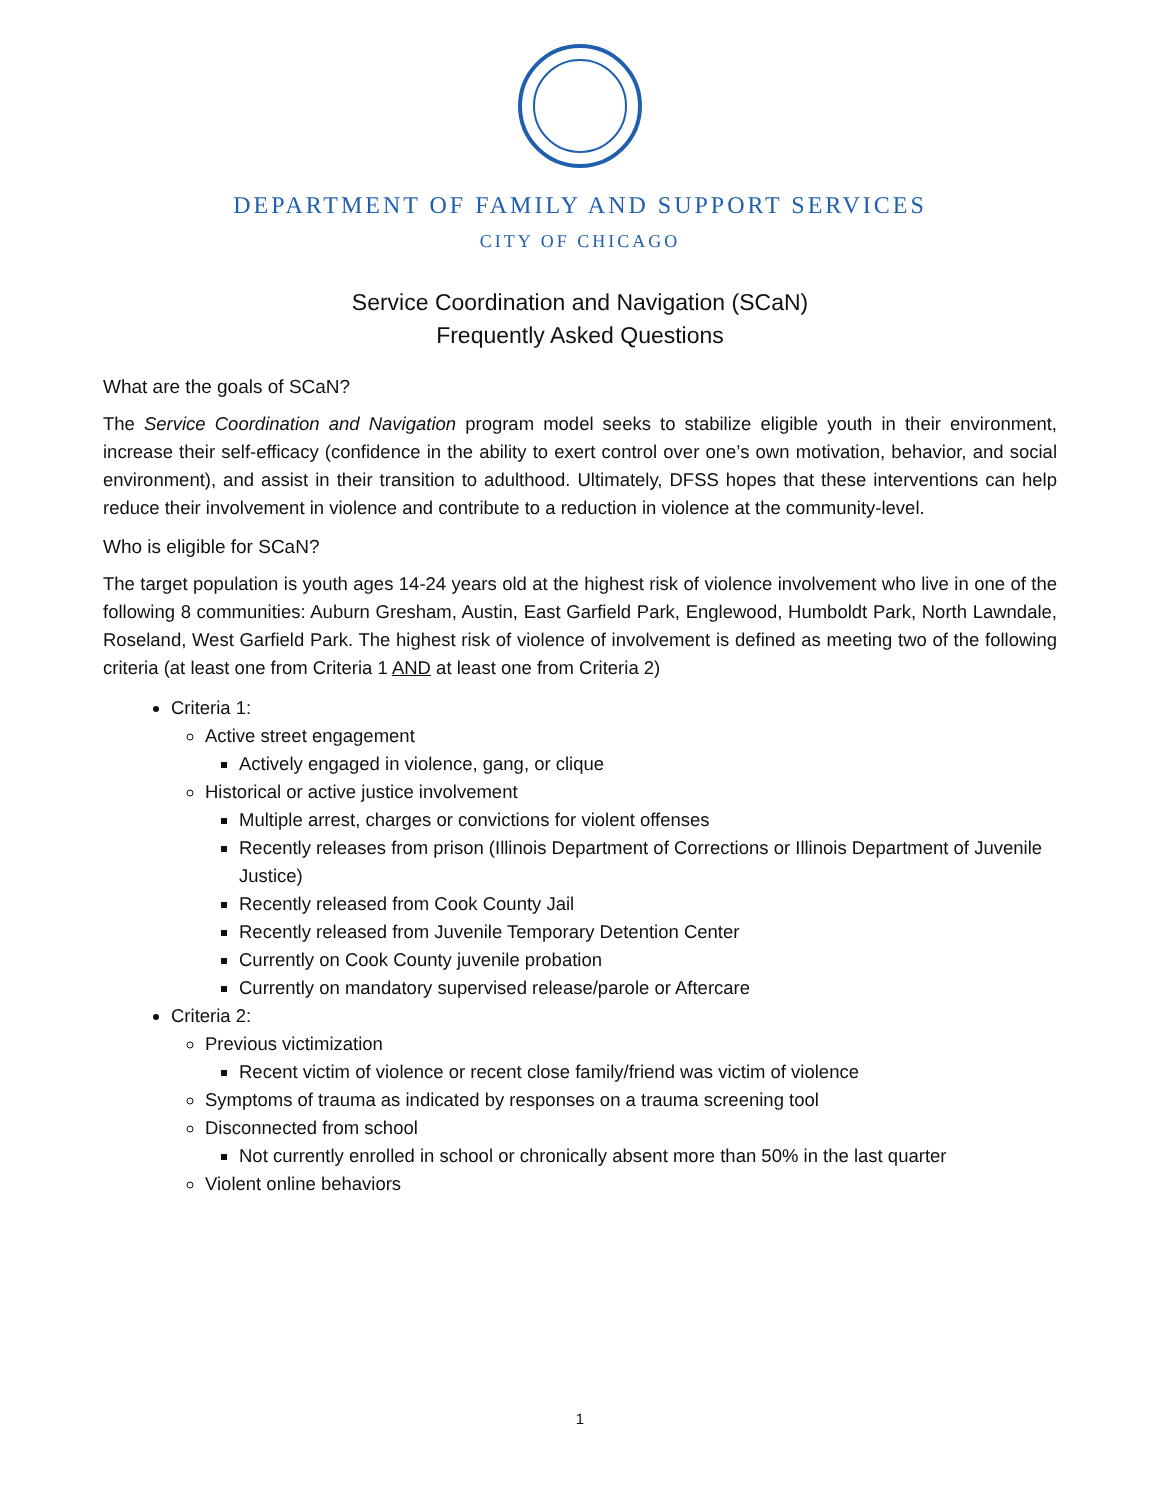DEPARTMENT OF FAMILY AND SUPPORT SERVICES
CITY OF CHICAGO
Service Coordination and Navigation (SCaN)
Frequently Asked Questions
What are the goals of SCaN?
The Service Coordination and Navigation program model seeks to stabilize eligible youth in their environment, increase their self-efficacy (confidence in the ability to exert control over one’s own motivation, behavior, and social environment), and assist in their transition to adulthood. Ultimately, DFSS hopes that these interventions can help reduce their involvement in violence and contribute to a reduction in violence at the community-level.
Who is eligible for SCaN?
The target population is youth ages 14-24 years old at the highest risk of violence involvement who live in one of the following 8 communities: Auburn Gresham, Austin, East Garfield Park, Englewood, Humboldt Park, North Lawndale, Roseland, West Garfield Park. The highest risk of violence of involvement is defined as meeting two of the following criteria (at least one from Criteria 1 AND at least one from Criteria 2)
Criteria 1:
Active street engagement
Actively engaged in violence, gang, or clique
Historical or active justice involvement
Multiple arrest, charges or convictions for violent offenses
Recently releases from prison (Illinois Department of Corrections or Illinois Department of Juvenile Justice)
Recently released from Cook County Jail
Recently released from Juvenile Temporary Detention Center
Currently on Cook County juvenile probation
Currently on mandatory supervised release/parole or Aftercare
Criteria 2:
Previous victimization
Recent victim of violence or recent close family/friend was victim of violence
Symptoms of trauma as indicated by responses on a trauma screening tool
Disconnected from school
Not currently enrolled in school or chronically absent more than 50% in the last quarter
Violent online behaviors
1